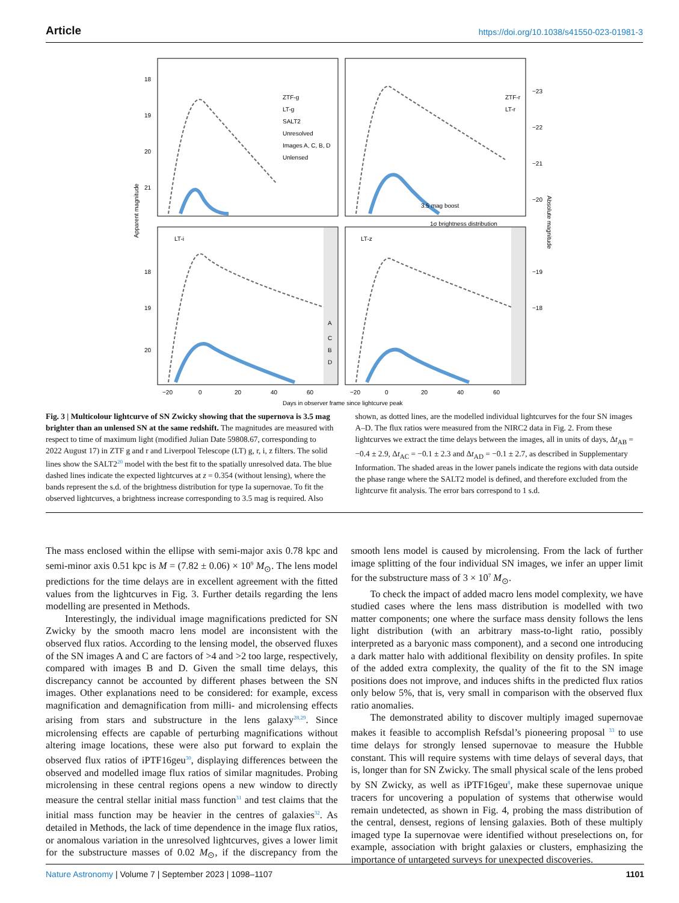Article https://doi.org/10.1038/s41550-023-01981-3
ZTF-g
LT-g
SALT2
Unresolved
Images A, C, B, D
Unlensed
ZTF-r
LT-r
3.5 mag boost
1σ brightness distribution
LT-i
LT-z
A
C
B
D
18
19
20
21
18
19
20
−23
−22
−21
−20
−19
−18
−20
0
20
40
60
−20
0
20
40
60
Days in observer frame since lightcurve peak
Apparent magnitude
Absolute magnitude
Fig. 3 | Multicolour lightcurve of SN Zwicky showing that the supernova is 3.5 mag brighter than an unlensed SN at the same redshift. The magnitudes are measured with respect to time of maximum light (modified Julian Date 59808.67, corresponding to 2022 August 17) in ZTF g and r and Liverpool Telescope (LT) g, r, i, z filters. The solid lines show the SALT2<sup>20</sup> model with the best fit to the spatially unresolved data. The blue dashed lines indicate the expected lightcurves at z = 0.354 (without lensing), where the bands represent the s.d. of the brightness distribution for type Ia supernovae. To fit the observed lightcurves, a brightness increase corresponding to 3.5 mag is required. Also shown, as dotted lines, are the modelled individual lightcurves for the four SN images A–D. The flux ratios were measured from the NIRC2 data in Fig. 2. From these lightcurves we extract the time delays between the images, all in units of days, Δt<sub>AB</sub> = −0.4 ± 2.9, Δt<sub>AC</sub> = −0.1 ± 2.3 and Δt<sub>AD</sub> = −0.1 ± 2.7, as described in Supplementary Information. The shaded areas in the lower panels indicate the regions with data outside the phase range where the SALT2 model is defined, and therefore excluded from the lightcurve fit analysis. The error bars correspond to 1 s.d.
The mass enclosed within the ellipse with semi-major axis 0.78 kpc and semi-minor axis 0.51 kpc is M = (7.82 ± 0.06) × 10<sup>9</sup> M<sub>⊙</sub>. The lens model predictions for the time delays are in excellent agreement with the fitted values from the lightcurves in Fig. 3. Further details regarding the lens modelling are presented in Methods.
Interestingly, the individual image magnifications predicted for SN Zwicky by the smooth macro lens model are inconsistent with the observed flux ratios. According to the lensing model, the observed fluxes of the SN images A and C are factors of >4 and >2 too large, respectively, compared with images B and D. Given the small time delays, this discrepancy cannot be accounted by different phases between the SN images. Other explanations need to be considered: for example, excess magnification and demagnification from milli- and microlensing effects arising from stars and substructure in the lens galaxy<sup>28,29</sup>. Since microlensing effects are capable of perturbing magnifications without altering image locations, these were also put forward to explain the observed flux ratios of iPTF16geu<sup>30</sup>, displaying differences between the observed and modelled image flux ratios of similar magnitudes. Probing microlensing in these central regions opens a new window to directly measure the central stellar initial mass function<sup>31</sup> and test claims that the initial mass function may be heavier in the centres of galaxies<sup>32</sup>. As detailed in Methods, the lack of time dependence in the image flux ratios, or anomalous variation in the unresolved lightcurves, gives a lower limit for the substructure masses of 0.02 M<sub>⊙</sub>, if the discrepancy from the smooth lens model is caused by microlensing. From the lack of further image splitting of the four individual SN images, we infer an upper limit for the substructure mass of 3 × 10<sup>7</sup> M<sub>⊙</sub>.
To check the impact of added macro lens model complexity, we have studied cases where the lens mass distribution is modelled with two matter components; one where the surface mass density follows the lens light distribution (with an arbitrary mass-to-light ratio, possibly interpreted as a baryonic mass component), and a second one introducing a dark matter halo with additional flexibility on density profiles. In spite of the added extra complexity, the quality of the fit to the SN image positions does not improve, and induces shifts in the predicted flux ratios only below 5%, that is, very small in comparison with the observed flux ratio anomalies.
The demonstrated ability to discover multiply imaged supernovae makes it feasible to accomplish Refsdal’s pioneering proposal <sup>33</sup> to use time delays for strongly lensed supernovae to measure the Hubble constant. This will require systems with time delays of several days, that is, longer than for SN Zwicky. The small physical scale of the lens probed by SN Zwicky, as well as iPTF16geu<sup>8</sup>, make these supernovae unique tracers for uncovering a population of systems that otherwise would remain undetected, as shown in Fig. 4, probing the mass distribution of the central, densest, regions of lensing galaxies. Both of these multiply imaged type Ia supernovae were identified without preselections on, for example, association with bright galaxies or clusters, emphasizing the importance of untargeted surveys for unexpected discoveries.
Nature Astronomy | Volume 7 | September 2023 | 1098–1107 1101